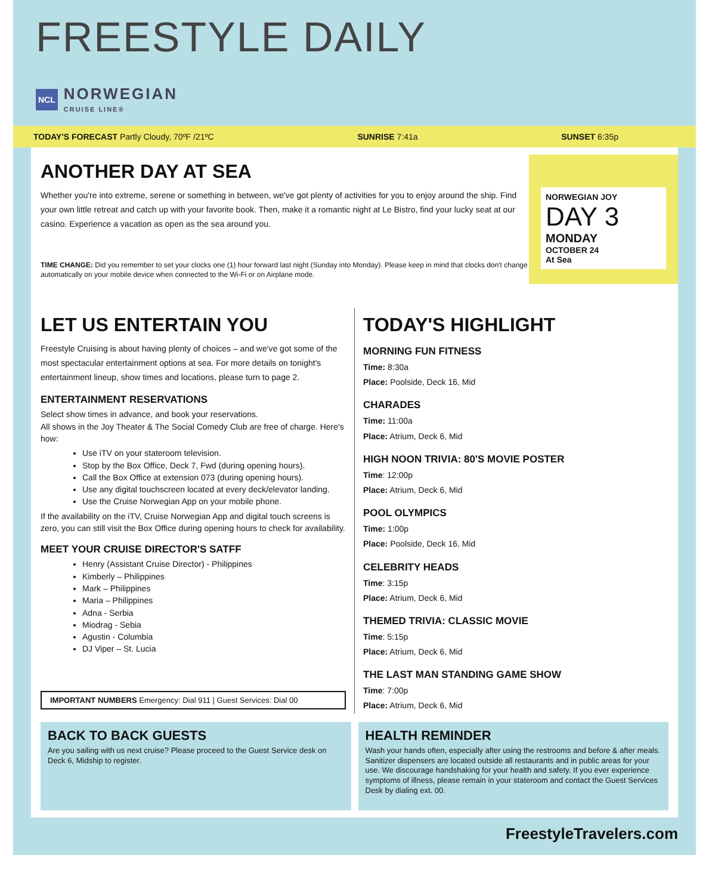FREESTYLE DAILY
NCL NORWEGIAN
CRUISE LINE®
TODAY'S FORECAST Partly Cloudy, 70ºF /21ºC SUNRISE 7:41a SUNSET 6:35p
ANOTHER DAY AT SEA
Whether you're into extreme, serene or something in between, we've got plenty of activities for you to enjoy around the ship. Find your own little retreat and catch up with your favorite book. Then, make it a romantic night at Le Bistro, find your lucky seat at our casino. Experience a vacation as open as the sea around you.
TIME CHANGE: Did you remember to set your clocks one (1) hour forward last night (Sunday into Monday). Please keep in mind that clocks don't change automatically on your mobile device when connected to the Wi-Fi or on Airplane mode.
NORWEGIAN JOY
DAY 3
MONDAY
OCTOBER 24
At Sea
LET US ENTERTAIN YOU
Freestyle Cruising is about having plenty of choices – and we've got some of the most spectacular entertainment options at sea. For more details on tonight's entertainment lineup, show times and locations, please turn to page 2.
ENTERTAINMENT RESERVATIONS
Select show times in advance, and book your reservations.
All shows in the Joy Theater & The Social Comedy Club are free of charge. Here's how:
Use iTV on your stateroom television.
Stop by the Box Office, Deck 7, Fwd (during opening hours).
Call the Box Office at extension 073 (during opening hours).
Use any digital touchscreen located at every deck/elevator landing.
Use the Cruise Norwegian App on your mobile phone.
If the availability on the iTV, Cruise Norwegian App and digital touch screens is zero, you can still visit the Box Office during opening hours to check for availability.
MEET YOUR CRUISE DIRECTOR'S SATFF
Henry (Assistant Cruise Director) - Philippines
Kimberly – Philippines
Mark – Philippines
Maria – Philippines
Adna - Serbia
Miodrag - Sebia
Agustin - Columbia
DJ Viper – St. Lucia
IMPORTANT NUMBERS Emergency: Dial 911 | Guest Services: Dial 00
TODAY'S HIGHLIGHT
MORNING FUN FITNESS
Time: 8:30a
Place: Poolside, Deck 16, Mid
CHARADES
Time: 11:00a
Place: Atrium, Deck 6, Mid
HIGH NOON TRIVIA: 80'S MOVIE POSTER
Time: 12:00p
Place: Atrium, Deck 6, Mid
POOL OLYMPICS
Time: 1:00p
Place: Poolside, Deck 16, Mid
CELEBRITY HEADS
Time: 3:15p
Place: Atrium, Deck 6, Mid
THEMED TRIVIA: CLASSIC MOVIE
Time: 5:15p
Place: Atrium, Deck 6, Mid
THE LAST MAN STANDING GAME SHOW
Time: 7:00p
Place: Atrium, Deck 6, Mid
BACK TO BACK GUESTS
Are you sailing with us next cruise? Please proceed to the Guest Service desk on Deck 6, Midship to register.
HEALTH REMINDER
Wash your hands often, especially after using the restrooms and before & after meals. Sanitizer dispensers are located outside all restaurants and in public areas for your use. We discourage handshaking for your health and safety. If you ever experience symptoms of illness, please remain in your stateroom and contact the Guest Services Desk by dialing ext. 00.
FreestyleTravelers.com